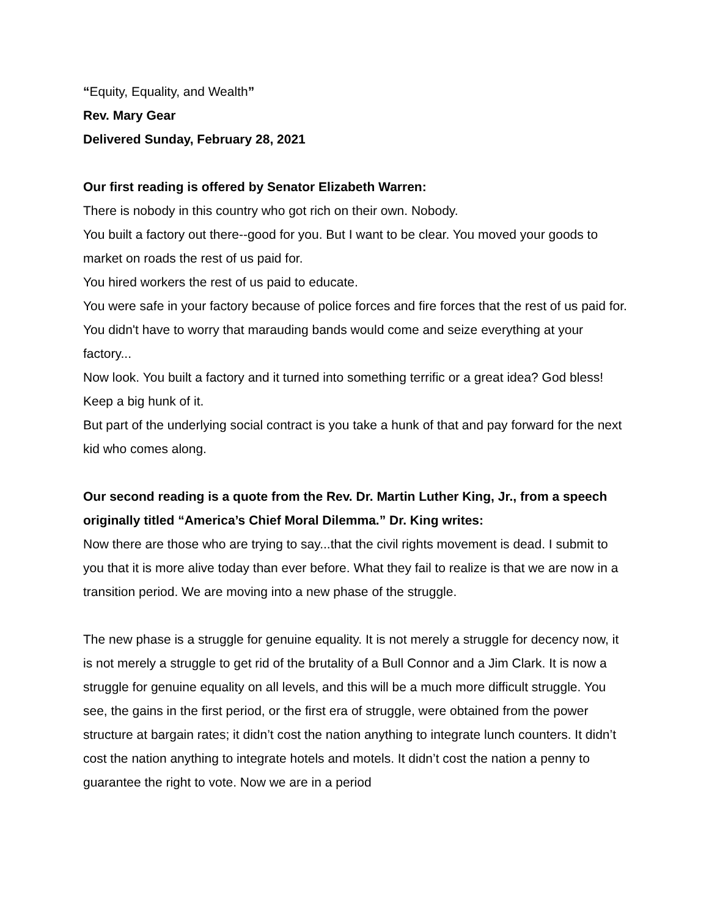“Equity, Equality, and Wealth”
Rev. Mary Gear
Delivered Sunday, February 28, 2021
Our first reading is offered by Senator Elizabeth Warren:
There is nobody in this country who got rich on their own. Nobody.
You built a factory out there--good for you. But I want to be clear. You moved your goods to market on roads the rest of us paid for.
You hired workers the rest of us paid to educate.
You were safe in your factory because of police forces and fire forces that the rest of us paid for.
You didn't have to worry that marauding bands would come and seize everything at your factory...
Now look. You built a factory and it turned into something terrific or a great idea? God bless! Keep a big hunk of it.
But part of the underlying social contract is you take a hunk of that and pay forward for the next kid who comes along.
Our second reading is a quote from the Rev. Dr. Martin Luther King, Jr., from a speech originally titled “America’s Chief Moral Dilemma.” Dr. King writes:
Now there are those who are trying to say...that the civil rights movement is dead. I submit to you that it is more alive today than ever before. What they fail to realize is that we are now in a transition period. We are moving into a new phase of the struggle.
The new phase is a struggle for genuine equality. It is not merely a struggle for decency now, it is not merely a struggle to get rid of the brutality of a Bull Connor and a Jim Clark. It is now a struggle for genuine equality on all levels, and this will be a much more difficult struggle. You see, the gains in the first period, or the first era of struggle, were obtained from the power structure at bargain rates; it didn’t cost the nation anything to integrate lunch counters. It didn’t cost the nation anything to integrate hotels and motels. It didn’t cost the nation a penny to guarantee the right to vote. Now we are in a period